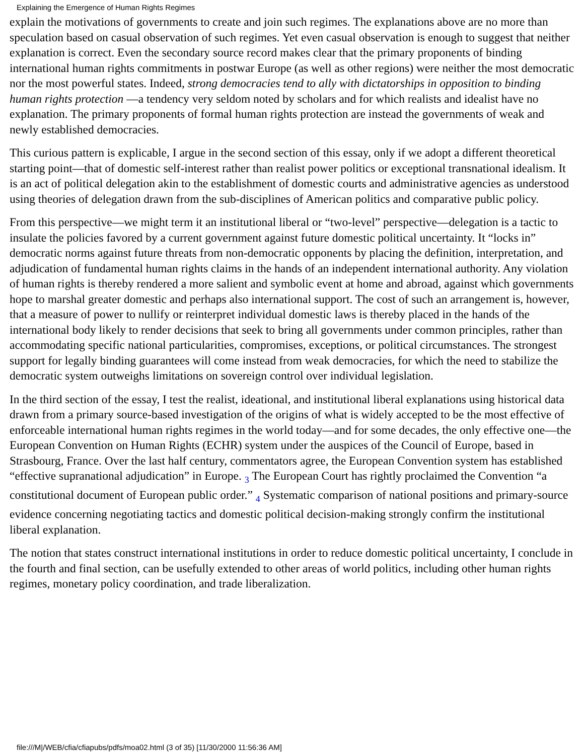Explaining the Emergence of Human Rights Regimes
explain the motivations of governments to create and join such regimes. The explanations above are no more than speculation based on casual observation of such regimes. Yet even casual observation is enough to suggest that neither explanation is correct. Even the secondary source record makes clear that the primary proponents of binding international human rights commitments in postwar Europe (as well as other regions) were neither the most democratic nor the most powerful states. Indeed, strong democracies tend to ally with dictatorships in opposition to binding human rights protection —a tendency very seldom noted by scholars and for which realists and idealist have no explanation. The primary proponents of formal human rights protection are instead the governments of weak and newly established democracies.
This curious pattern is explicable, I argue in the second section of this essay, only if we adopt a different theoretical starting point—that of domestic self-interest rather than realist power politics or exceptional transnational idealism. It is an act of political delegation akin to the establishment of domestic courts and administrative agencies as understood using theories of delegation drawn from the sub-disciplines of American politics and comparative public policy.
From this perspective—we might term it an institutional liberal or “two-level” perspective—delegation is a tactic to insulate the policies favored by a current government against future domestic political uncertainty. It “locks in” democratic norms against future threats from non-democratic opponents by placing the definition, interpretation, and adjudication of fundamental human rights claims in the hands of an independent international authority. Any violation of human rights is thereby rendered a more salient and symbolic event at home and abroad, against which governments hope to marshal greater domestic and perhaps also international support. The cost of such an arrangement is, however, that a measure of power to nullify or reinterpret individual domestic laws is thereby placed in the hands of the international body likely to render decisions that seek to bring all governments under common principles, rather than accommodating specific national particularities, compromises, exceptions, or political circumstances. The strongest support for legally binding guarantees will come instead from weak democracies, for which the need to stabilize the democratic system outweighs limitations on sovereign control over individual legislation.
In the third section of the essay, I test the realist, ideational, and institutional liberal explanations using historical data drawn from a primary source-based investigation of the origins of what is widely accepted to be the most effective of enforceable international human rights regimes in the world today—and for some decades, the only effective one—the European Convention on Human Rights (ECHR) system under the auspices of the Council of Europe, based in Strasbourg, France. Over the last half century, commentators agree, the European Convention system has established “effective supranational adjudication” in Europe. 3 The European Court has rightly proclaimed the Convention “a constitutional document of European public order.” 4 Systematic comparison of national positions and primary-source evidence concerning negotiating tactics and domestic political decision-making strongly confirm the institutional liberal explanation.
The notion that states construct international institutions in order to reduce domestic political uncertainty, I conclude in the fourth and final section, can be usefully extended to other areas of world politics, including other human rights regimes, monetary policy coordination, and trade liberalization.
file:///M|/WEB/cfia/cfiapubs/pdfs/moa02.html (3 of 35) [11/30/2000 11:56:36 AM]